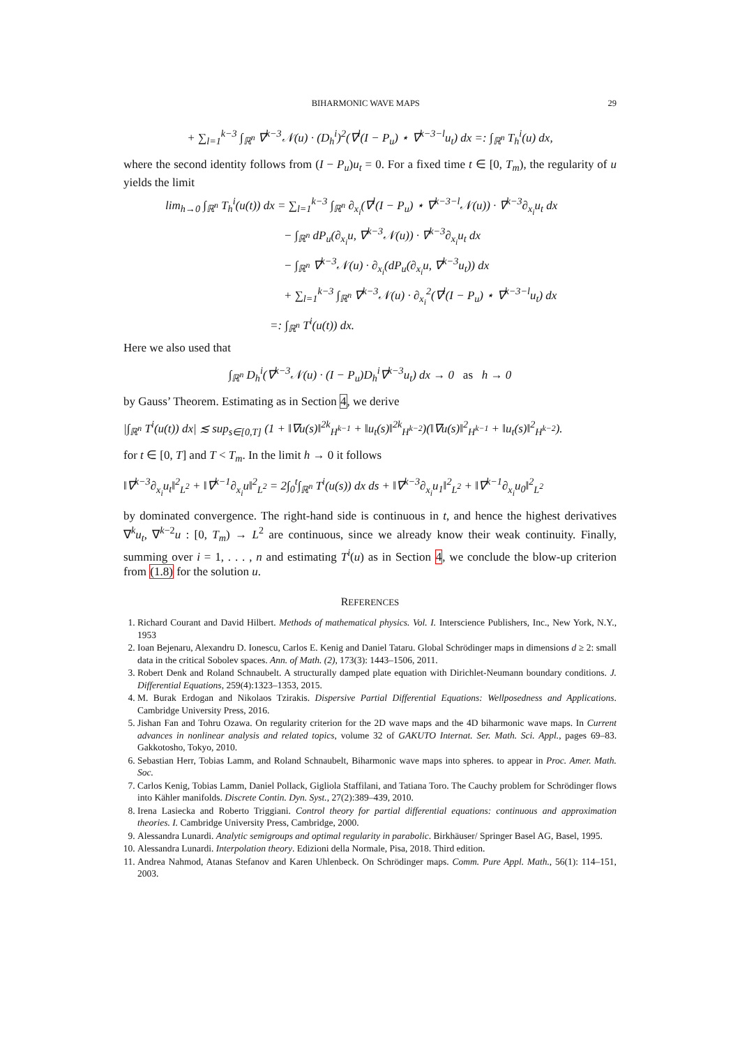BIHARMONIC WAVE MAPS 29
+ ∑<sub>l=1</sub><sup>k−3</sup> ∫<sub>ℝ<sup>n</sup></sub> ∇<sup>k−3</sup>𝒩(u) · (D<sub>h</sub><sup>i</sup>)<sup>2</sup>(∇<sup>l</sup>(I − P<sub>u</sub>) ⋆ ∇<sup>k−3−l</sup>u<sub>t</sub>) dx =: ∫<sub>ℝ<sup>n</sup></sub> T<sub>h</sub><sup>i</sup>(u) dx,
where the second identity follows from (I − P<sub>u</sub>)u<sub>t</sub> = 0. For a fixed time t ∈ [0, T<sub>m</sub>), the regularity of u yields the limit
lim<sub>h→0</sub> ∫<sub>ℝ<sup>n</sup></sub> T<sub>h</sub><sup>i</sup>(u(t)) dx = ∑<sub>l=1</sub><sup>k−3</sup> ∫<sub>ℝ<sup>n</sup></sub> ∂<sub>x<sub>i</sub></sub>(∇<sup>l</sup>(I − P<sub>u</sub>) ⋆ ∇<sup>k−3−l</sup>𝒩(u)) · ∇<sup>k−3</sup>∂<sub>x<sub>i</sub></sub>u<sub>t</sub> dx
− ∫<sub>ℝ<sup>n</sup></sub> dP<sub>u</sub>(∂<sub>x<sub>i</sub></sub>u, ∇<sup>k−3</sup>𝒩(u)) · ∇<sup>k−3</sup>∂<sub>x<sub>i</sub></sub>u<sub>t</sub> dx
− ∫<sub>ℝ<sup>n</sup></sub> ∇<sup>k−3</sup>𝒩(u) · ∂<sub>x<sub>i</sub></sub>(dP<sub>u</sub>(∂<sub>x<sub>i</sub></sub>u, ∇<sup>k−3</sup>u<sub>t</sub>)) dx
+ ∑<sub>l=1</sub><sup>k−3</sup> ∫<sub>ℝ<sup>n</sup></sub> ∇<sup>k−3</sup>𝒩(u) · ∂<sub>x<sub>i</sub></sub><sup>2</sup>(∇<sup>l</sup>(I − P<sub>u</sub>) ⋆ ∇<sup>k−3−l</sup>u<sub>t</sub>) dx
=: ∫<sub>ℝ<sup>n</sup></sub> T<sup>i</sup>(u(t)) dx.
Here we also used that
∫<sub>ℝ<sup>n</sup></sub> D<sub>h</sub><sup>i</sup>(∇<sup>k−3</sup>𝒩(u) · (I − P<sub>u</sub>)D<sub>h</sub><sup>i</sup>∇<sup>k−3</sup>u<sub>t</sub>) dx → 0 as h → 0
by Gauss’ Theorem. Estimating as in Section 4, we derive
|∫<sub>ℝ<sup>n</sup></sub> T<sup>i</sup>(u(t)) dx| ≲ sup<sub>s∈[0,T]</sub> (1 + ‖∇u(s)‖<sup>2k</sup><sub>H<sup>k−1</sup></sub> + ‖u<sub>t</sub>(s)‖<sup>2k</sup><sub>H<sup>k−2</sup></sub>)(‖∇u(s)‖<sup>2</sup><sub>H<sup>k−1</sup></sub> + ‖u<sub>t</sub>(s)‖<sup>2</sup><sub>H<sup>k−2</sup></sub>).
for t ∈ [0, T] and T < T<sub>m</sub>. In the limit h → 0 it follows
‖∇<sup>k−3</sup>∂<sub>x<sub>i</sub></sub>u<sub>t</sub>‖<sup>2</sup><sub>L<sup>2</sup></sub> + ‖∇<sup>k−1</sup>∂<sub>x<sub>i</sub></sub>u‖<sup>2</sup><sub>L<sup>2</sup></sub> = 2∫<sub>0</sub><sup>t</sup>∫<sub>ℝ<sup>n</sup></sub> T<sup>i</sup>(u(s)) dx ds + ‖∇<sup>k−3</sup>∂<sub>x<sub>i</sub></sub>u<sub>1</sub>‖<sup>2</sup><sub>L<sup>2</sup></sub> + ‖∇<sup>k−1</sup>∂<sub>x<sub>i</sub></sub>u<sub>0</sub>‖<sup>2</sup><sub>L<sup>2</sup></sub>
by dominated convergence. The right-hand side is continuous in t, and hence the highest derivatives ∇<sup>k</sup>u<sub>t</sub>, ∇<sup>k−2</sup>u : [0, T<sub>m</sub>) → L<sup>2</sup> are continuous, since we already know their weak continuity. Finally, summing over i = 1, . . . , n and estimating T<sup>i</sup>(u) as in Section 4, we conclude the blow-up criterion from (1.8) for the solution u.
REFERENCES
1. Richard Courant and David Hilbert. Methods of mathematical physics. Vol. I. Interscience Publishers, Inc., New York, N.Y., 1953
2. Ioan Bejenaru, Alexandru D. Ionescu, Carlos E. Kenig and Daniel Tataru. Global Schrödinger maps in dimensions d ≥ 2: small data in the critical Sobolev spaces. Ann. of Math. (2), 173(3): 1443–1506, 2011.
3. Robert Denk and Roland Schnaubelt. A structurally damped plate equation with Dirichlet-Neumann boundary conditions. J. Differential Equations, 259(4):1323–1353, 2015.
4. M. Burak Erdogan and Nikolaos Tzirakis. Dispersive Partial Differential Equations: Wellposedness and Applications. Cambridge University Press, 2016.
5. Jishan Fan and Tohru Ozawa. On regularity criterion for the 2D wave maps and the 4D biharmonic wave maps. In Current advances in nonlinear analysis and related topics, volume 32 of GAKUTO Internat. Ser. Math. Sci. Appl., pages 69–83. Gakkotosho, Tokyo, 2010.
6. Sebastian Herr, Tobias Lamm, and Roland Schnaubelt, Biharmonic wave maps into spheres. to appear in Proc. Amer. Math. Soc.
7. Carlos Kenig, Tobias Lamm, Daniel Pollack, Gigliola Staffilani, and Tatiana Toro. The Cauchy problem for Schrödinger flows into Kähler manifolds. Discrete Contin. Dyn. Syst., 27(2):389–439, 2010.
8. Irena Lasiecka and Roberto Triggiani. Control theory for partial differential equations: continuous and approximation theories. I. Cambridge University Press, Cambridge, 2000.
9. Alessandra Lunardi. Analytic semigroups and optimal regularity in parabolic. Birkhäuser/ Springer Basel AG, Basel, 1995.
10. Alessandra Lunardi. Interpolation theory. Edizioni della Normale, Pisa, 2018. Third edition.
11. Andrea Nahmod, Atanas Stefanov and Karen Uhlenbeck. On Schrödinger maps. Comm. Pure Appl. Math., 56(1): 114–151, 2003.